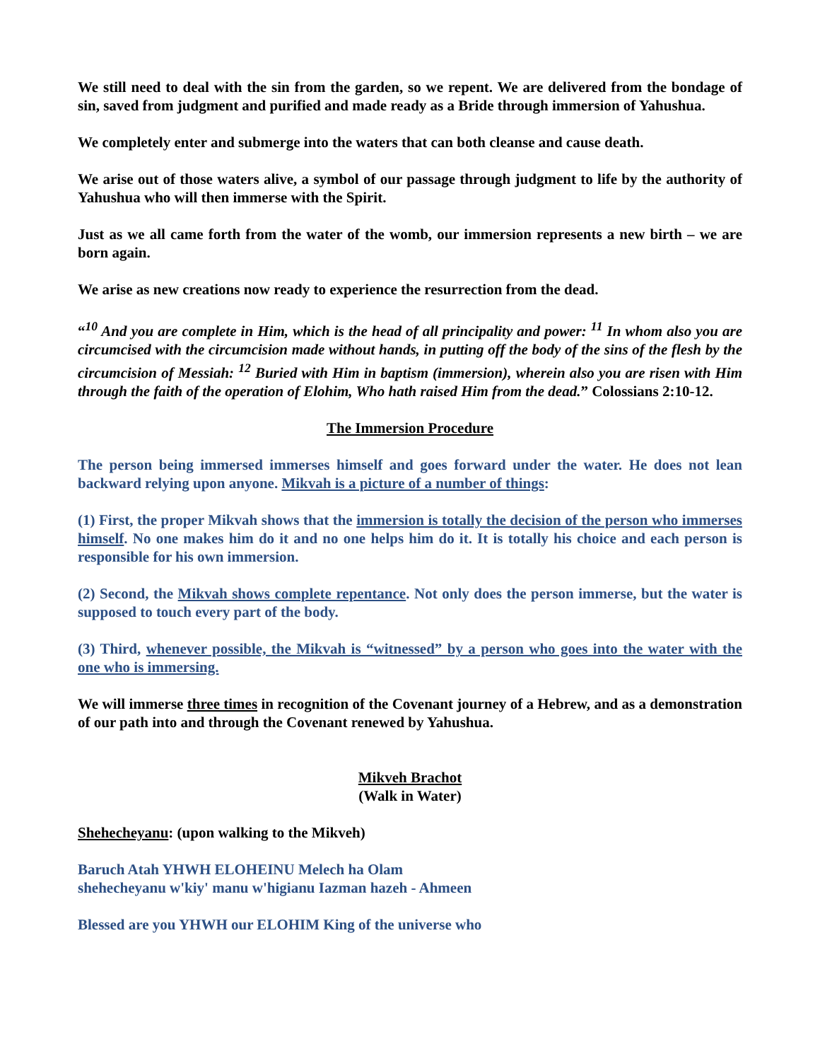We still need to deal with the sin from the garden, so we repent. We are delivered from the bondage of sin, saved from judgment and purified and made ready as a Bride through immersion of Yahushua.
We completely enter and submerge into the waters that can both cleanse and cause death.
We arise out of those waters alive, a symbol of our passage through judgment to life by the authority of Yahushua who will then immerse with the Spirit.
Just as we all came forth from the water of the womb, our immersion represents a new birth – we are born again.
We arise as new creations now ready to experience the resurrection from the dead.
“<sup>10</sup> And you are complete in Him, which is the head of all principality and power: <sup>11</sup> In whom also you are circumcised with the circumcision made without hands, in putting off the body of the sins of the flesh by the circumcision of Messiah: <sup>12</sup> Buried with Him in baptism (immersion), wherein also you are risen with Him through the faith of the operation of Elohim, Who hath raised Him from the dead.” Colossians 2:10-12.
The Immersion Procedure
The person being immersed immerses himself and goes forward under the water. He does not lean backward relying upon anyone. Mikvah is a picture of a number of things:
(1) First, the proper Mikvah shows that the immersion is totally the decision of the person who immerses himself. No one makes him do it and no one helps him do it. It is totally his choice and each person is responsible for his own immersion.
(2) Second, the Mikvah shows complete repentance. Not only does the person immerse, but the water is supposed to touch every part of the body.
(3) Third, whenever possible, the Mikvah is “witnessed” by a person who goes into the water with the one who is immersing.
We will immerse three times in recognition of the Covenant journey of a Hebrew, and as a demonstration of our path into and through the Covenant renewed by Yahushua.
Mikveh Brachot
(Walk in Water)
Shehecheyanu: (upon walking to the Mikveh)
Baruch Atah YHWH ELOHEINU Melech ha Olam
shehecheyanu w'kiy' manu w'higianu Iazman hazeh - Ahmeen
Blessed are you YHWH our ELOHIM King of the universe who